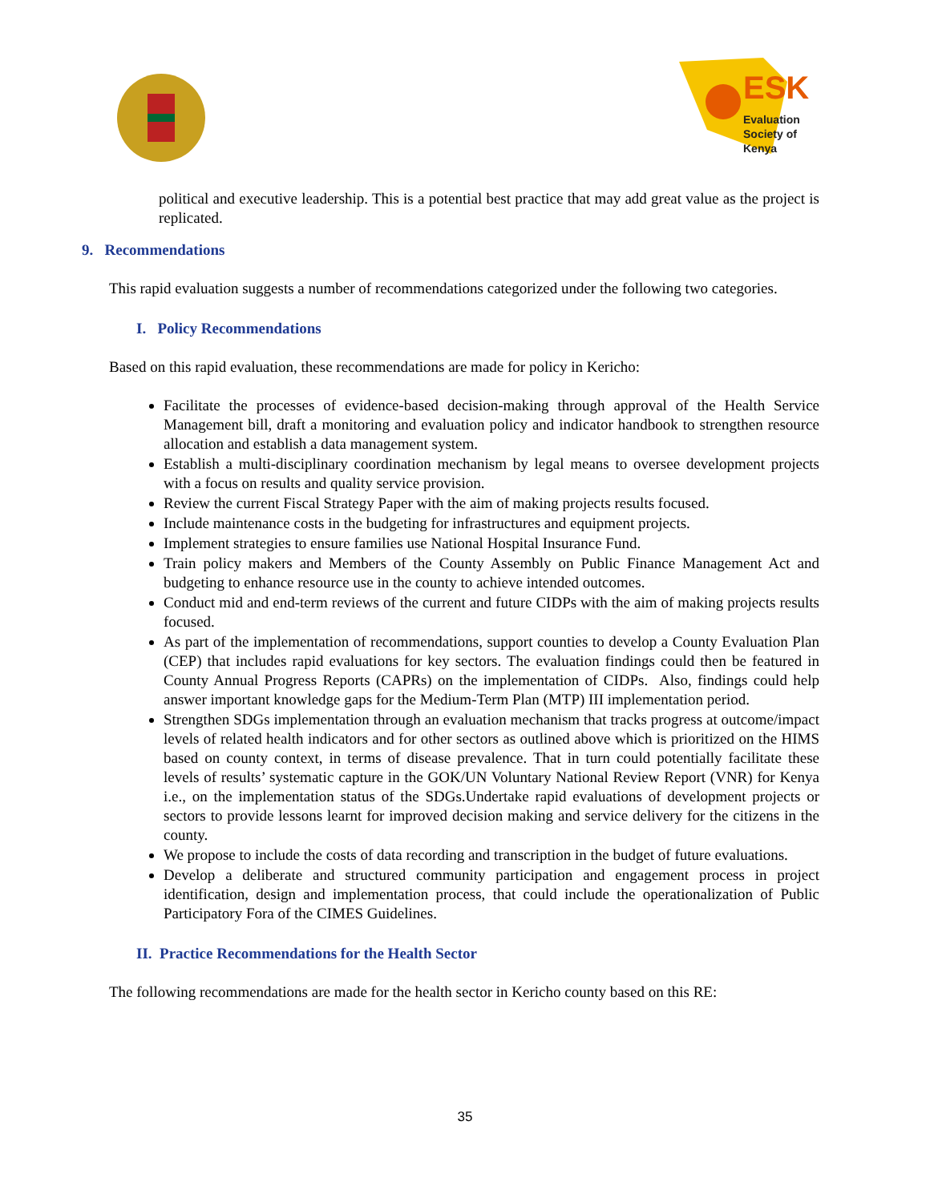ESK
Evaluation
Society of
Kenya
political and executive leadership. This is a potential best practice that may add great value as the project is replicated.
9. Recommendations
This rapid evaluation suggests a number of recommendations categorized under the following two categories.
I. Policy Recommendations
Based on this rapid evaluation, these recommendations are made for policy in Kericho:
Facilitate the processes of evidence-based decision-making through approval of the Health Service Management bill, draft a monitoring and evaluation policy and indicator handbook to strengthen resource allocation and establish a data management system.
Establish a multi-disciplinary coordination mechanism by legal means to oversee development projects with a focus on results and quality service provision.
Review the current Fiscal Strategy Paper with the aim of making projects results focused.
Include maintenance costs in the budgeting for infrastructures and equipment projects.
Implement strategies to ensure families use National Hospital Insurance Fund.
Train policy makers and Members of the County Assembly on Public Finance Management Act and budgeting to enhance resource use in the county to achieve intended outcomes.
Conduct mid and end-term reviews of the current and future CIDPs with the aim of making projects results focused.
As part of the implementation of recommendations, support counties to develop a County Evaluation Plan (CEP) that includes rapid evaluations for key sectors. The evaluation findings could then be featured in County Annual Progress Reports (CAPRs) on the implementation of CIDPs. Also, findings could help answer important knowledge gaps for the Medium-Term Plan (MTP) III implementation period.
Strengthen SDGs implementation through an evaluation mechanism that tracks progress at outcome/impact levels of related health indicators and for other sectors as outlined above which is prioritized on the HIMS based on county context, in terms of disease prevalence. That in turn could potentially facilitate these levels of results’ systematic capture in the GOK/UN Voluntary National Review Report (VNR) for Kenya i.e., on the implementation status of the SDGs.Undertake rapid evaluations of development projects or sectors to provide lessons learnt for improved decision making and service delivery for the citizens in the county.
We propose to include the costs of data recording and transcription in the budget of future evaluations.
Develop a deliberate and structured community participation and engagement process in project identification, design and implementation process, that could include the operationalization of Public Participatory Fora of the CIMES Guidelines.
II. Practice Recommendations for the Health Sector
The following recommendations are made for the health sector in Kericho county based on this RE:
35